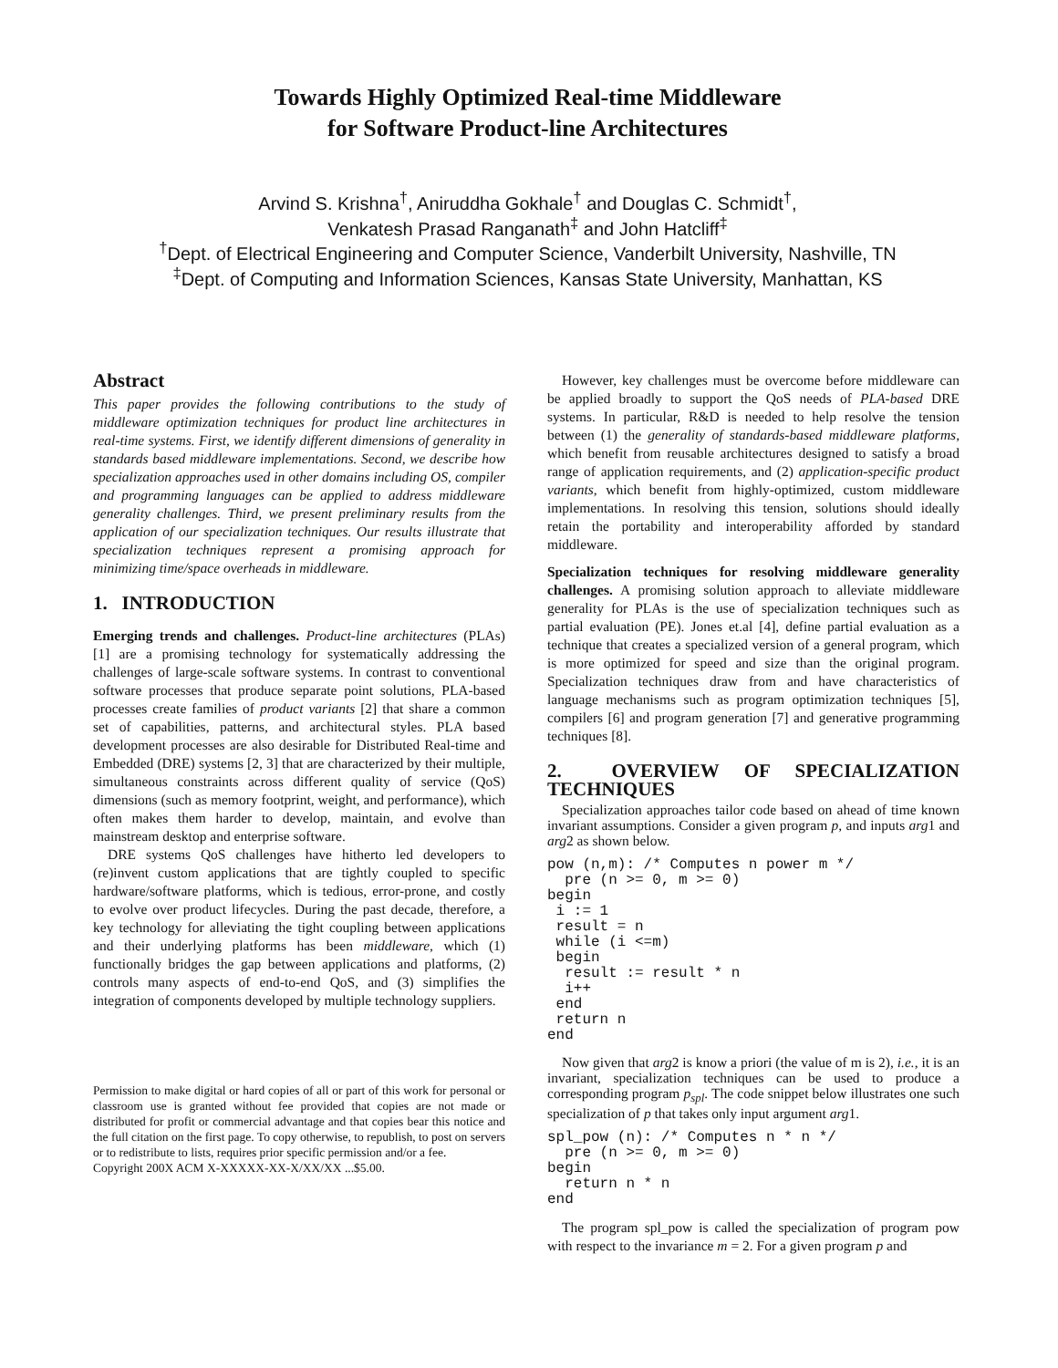Towards Highly Optimized Real-time Middleware
for Software Product-line Architectures
Arvind S. Krishna<sup>†</sup>, Aniruddha Gokhale<sup>†</sup> and Douglas C. Schmidt<sup>†</sup>,
Venkatesh Prasad Ranganath<sup>‡</sup> and John Hatcliff<sup>‡</sup>
<sup>†</sup> Dept. of Electrical Engineering and Computer Science, Vanderbilt University, Nashville, TN
<sup>‡</sup> Dept. of Computing and Information Sciences, Kansas State University, Manhattan, KS
Abstract
This paper provides the following contributions to the study of middleware optimization techniques for product line architectures in real-time systems. First, we identify different dimensions of generality in standards based middleware implementations. Second, we describe how specialization approaches used in other domains including OS, compiler and programming languages can be applied to address middleware generality challenges. Third, we present preliminary results from the application of our specialization techniques. Our results illustrate that specialization techniques represent a promising approach for minimizing time/space overheads in middleware.
1. INTRODUCTION
Emerging trends and challenges. Product-line architectures (PLAs) [1] are a promising technology for systematically addressing the challenges of large-scale software systems. In contrast to conventional software processes that produce separate point solutions, PLA-based processes create families of product variants [2] that share a common set of capabilities, patterns, and architectural styles. PLA based development processes are also desirable for Distributed Real-time and Embedded (DRE) systems [2, 3] that are characterized by their multiple, simultaneous constraints across different quality of service (QoS) dimensions (such as memory footprint, weight, and performance), which often makes them harder to develop, maintain, and evolve than mainstream desktop and enterprise software.
DRE systems QoS challenges have hitherto led developers to (re)invent custom applications that are tightly coupled to specific hardware/software platforms, which is tedious, error-prone, and costly to evolve over product lifecycles. During the past decade, therefore, a key technology for alleviating the tight coupling between applications and their underlying platforms has been middleware, which (1) functionally bridges the gap between applications and platforms, (2) controls many aspects of end-to-end QoS, and (3) simplifies the integration of components developed by multiple technology suppliers.
Permission to make digital or hard copies of all or part of this work for personal or classroom use is granted without fee provided that copies are not made or distributed for profit or commercial advantage and that copies bear this notice and the full citation on the first page. To copy otherwise, to republish, to post on servers or to redistribute to lists, requires prior specific permission and/or a fee.
Copyright 200X ACM X-XXXXX-XX-X/XX/XX ...$5.00.
However, key challenges must be overcome before middleware can be applied broadly to support the QoS needs of PLA-based DRE systems. In particular, R&D is needed to help resolve the tension between (1) the generality of standards-based middleware platforms, which benefit from reusable architectures designed to satisfy a broad range of application requirements, and (2) application-specific product variants, which benefit from highly-optimized, custom middleware implementations. In resolving this tension, solutions should ideally retain the portability and interoperability afforded by standard middleware.
Specialization techniques for resolving middleware generality challenges. A promising solution approach to alleviate middleware generality for PLAs is the use of specialization techniques such as partial evaluation (PE). Jones et.al [4], define partial evaluation as a technique that creates a specialized version of a general program, which is more optimized for speed and size than the original program. Specialization techniques draw from and have characteristics of language mechanisms such as program optimization techniques [5], compilers [6] and program generation [7] and generative programming techniques [8].
2. OVERVIEW OF SPECIALIZATION TECHNIQUES
Specialization approaches tailor code based on ahead of time known invariant assumptions. Consider a given program p, and inputs arg1 and arg2 as shown below.
pow (n,m): /* Computes n power m */
  pre (n >= 0, m >= 0)
begin
 i := 1
 result = n
 while (i <=m)
 begin
  result := result * n
  i++
 end
 return n
end
Now given that arg2 is know a priori (the value of m is 2), i.e., it is an invariant, specialization techniques can be used to produce a corresponding program p<sub>spl</sub>. The code snippet below illustrates one such specialization of p that takes only input argument arg1.
spl_pow (n): /* Computes n * n */
  pre (n >= 0, m >= 0)
begin
  return n * n
end
The program spl_pow is called the specialization of program pow with respect to the invariance m = 2. For a given program p and